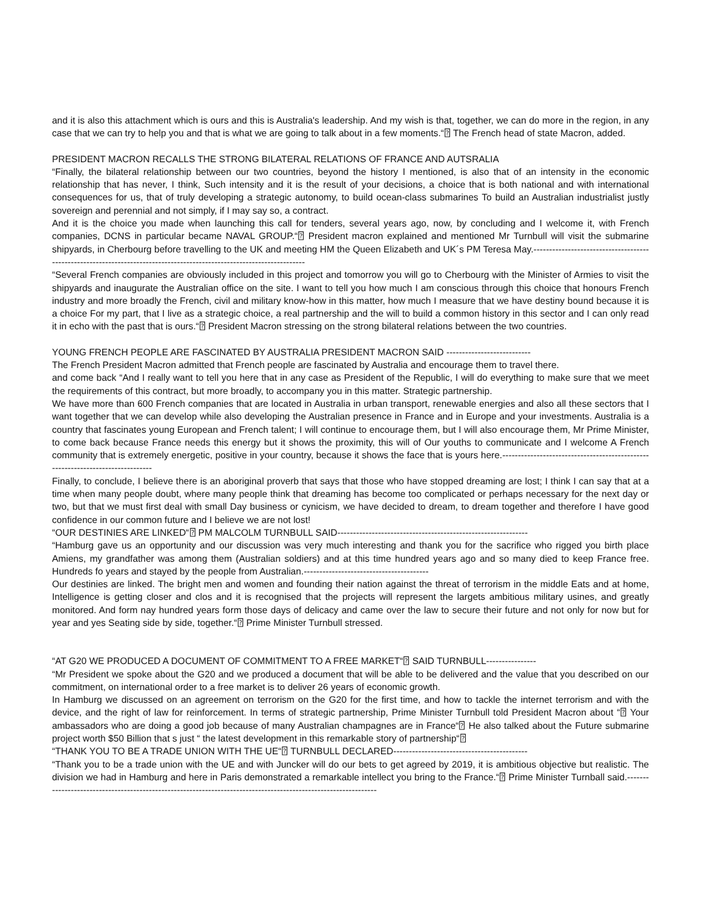and it is also this attachment which is ours and this is Australia's leadership. And my wish is that, together, we can do more in the region, in any case that we can try to help you and that is what we are going to talk about in a few moments.“⍰ The French head of state Macron, added.
PRESIDENT MACRON RECALLS THE STRONG BILATERAL RELATIONS OF FRANCE AND AUTSRALIA
“Finally, the bilateral relationship between our two countries, beyond the history I mentioned, is also that of an intensity in the economic relationship that has never, I think, Such intensity and it is the result of your decisions, a choice that is both national and with international consequences for us, that of truly developing a strategic autonomy, to build ocean-class submarines To build an Australian industrialist justly sovereign and perennial and not simply, if I may say so, a contract.
And it is the choice you made when launching this call for tenders, several years ago, now, by concluding and I welcome it, with French companies, DCNS in particular became NAVAL GROUP.“⍰ President macron explained and mentioned Mr Turnbull will visit the submarine shipyards, in Cherbourg before travelling to the UK and meeting HM the Queen Elizabeth and UK´s PM Teresa May.----------------------------------------------------------------------------------------------------------------------
“Several French companies are obviously included in this project and tomorrow you will go to Cherbourg with the Minister of Armies to visit the shipyards and inaugurate the Australian office on the site. I want to tell you how much I am conscious through this choice that honours French industry and more broadly the French, civil and military know-how in this matter, how much I measure that we have destiny bound because it is a choice For my part, that I live as a strategic choice, a real partnership and the will to build a common history in this sector and I can only read it in echo with the past that is ours.“⍰ President Macron stressing on the strong bilateral relations between the two countries.
YOUNG FRENCH PEOPLE ARE FASCINATED BY AUSTRALIA PRESIDENT MACRON SAID ---------------------------
The French President Macron admitted that French people are fascinated by Australia and encourage them to travel there.
and come back “And I really want to tell you here that in any case as President of the Republic, I will do everything to make sure that we meet the requirements of this contract, but more broadly, to accompany you in this matter. Strategic partnership.
We have more than 600 French companies that are located in Australia in urban transport, renewable energies and also all these sectors that I want together that we can develop while also developing the Australian presence in France and in Europe and your investments. Australia is a country that fascinates young European and French talent; I will continue to encourage them, but I will also encourage them, Mr Prime Minister, to come back because France needs this energy but it shows the proximity, this will of Our youths to communicate and I welcome A French community that is extremely energetic, positive in your country, because it shows the face that is yours here.-------------------------------------------------------------------------------
Finally, to conclude, I believe there is an aboriginal proverb that says that those who have stopped dreaming are lost; I think I can say that at a time when many people doubt, where many people think that dreaming has become too complicated or perhaps necessary for the next day or two, but that we must first deal with small Day business or cynicism, we have decided to dream, to dream together and therefore I have good confidence in our common future and I believe we are not lost!
“OUR DESTINIES ARE LINKED“⍰ PM MALCOLM TURNBULL SAID-------------------------------------------------------------
“Hamburg gave us an opportunity and our discussion was very much interesting and thank you for the sacrifice who rigged you birth place Amiens, my grandfather was among them (Australian soldiers) and at this time hundred years ago and so many died to keep France free. Hundreds fo years and stayed by the people from Australian.----------------------------------------
Our destinies are linked. The bright men and women and founding their nation against the threat of terrorism in the middle Eats and at home, Intelligence is getting closer and clos and it is recognised that the projects will represent the largets ambitious military usines, and greatly monitored. And form nay hundred years form those days of delicacy and came over the law to secure their future and not only for now but for year and yes Seating side by side, together.“⍰ Prime Minister Turnbull stressed.
“AT G20 WE PRODUCED A DOCUMENT OF COMMITMENT TO A FREE MARKET“⍰ SAID TURNBULL----------------
“Mr President we spoke about the G20 and we produced a document that will be able to be delivered and the value that you described on our commitment, on international order to a free market is to deliver 26 years of economic growth.
In Hamburg we discussed on an agreement on terrorism on the G20 for the first time, and how to tackle the internet terrorism and with the device, and the right of law for reinforcement. In terms of strategic partnership, Prime Minister Turnbull told President Macron about “⍰ Your ambassadors who are doing a good job because of many Australian champagnes are in France“⍰ He also talked about the Future submarine project worth $50 Billion that s just “ the latest development in this remarkable story of partnership“⍰
“THANK YOU TO BE A TRADE UNION WITH THE UE“⍰ TURNBULL DECLARED-------------------------------------------
“Thank you to be a trade union with the UE and with Juncker will do our bets to get agreed by 2019, it is ambitious objective but realistic. The division we had in Hamburg and here in Paris demonstrated a remarkable intellect you bring to the France.“⍰ Prime Minister Turnball said.---------------------------------------------------------------------------------------------------------------